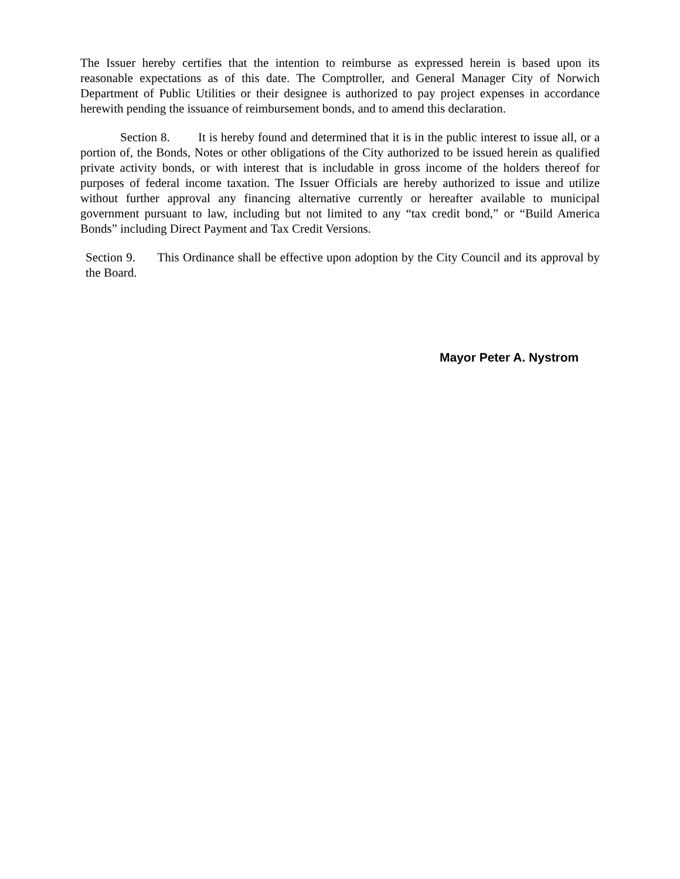The Issuer hereby certifies that the intention to reimburse as expressed herein is based upon its reasonable expectations as of this date. The Comptroller, and General Manager City of Norwich Department of Public Utilities or their designee is authorized to pay project expenses in accordance herewith pending the issuance of reimbursement bonds, and to amend this declaration.
Section 8. It is hereby found and determined that it is in the public interest to issue all, or a portion of, the Bonds, Notes or other obligations of the City authorized to be issued herein as qualified private activity bonds, or with interest that is includable in gross income of the holders thereof for purposes of federal income taxation. The Issuer Officials are hereby authorized to issue and utilize without further approval any financing alternative currently or hereafter available to municipal government pursuant to law, including but not limited to any “tax credit bond,” or “Build America Bonds” including Direct Payment and Tax Credit Versions.
Section 9. This Ordinance shall be effective upon adoption by the City Council and its approval by the Board.
Mayor Peter A. Nystrom